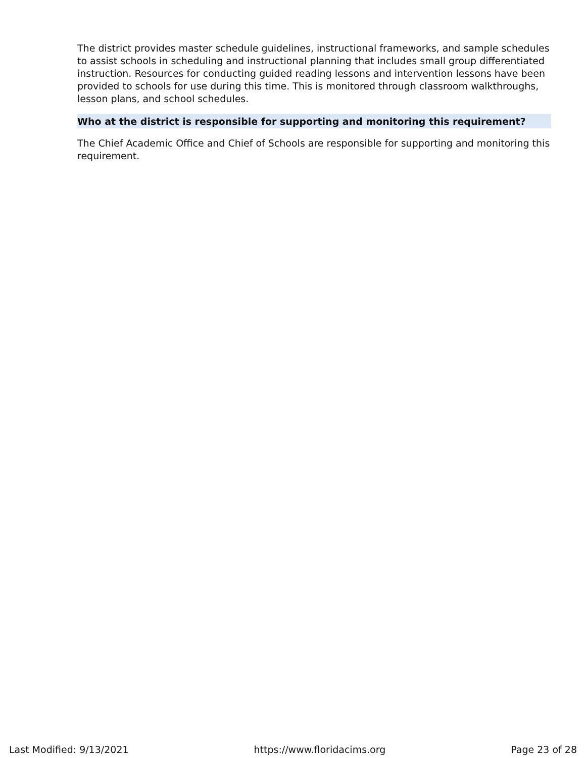The district provides master schedule guidelines, instructional frameworks, and sample schedules to assist schools in scheduling and instructional planning that includes small group differentiated instruction. Resources for conducting guided reading lessons and intervention lessons have been provided to schools for use during this time. This is monitored through classroom walkthroughs, lesson plans, and school schedules.
Who at the district is responsible for supporting and monitoring this requirement?
The Chief Academic Office and Chief of Schools are responsible for supporting and monitoring this requirement.
Last Modified: 9/13/2021 https://www.floridacims.org Page 23 of 28